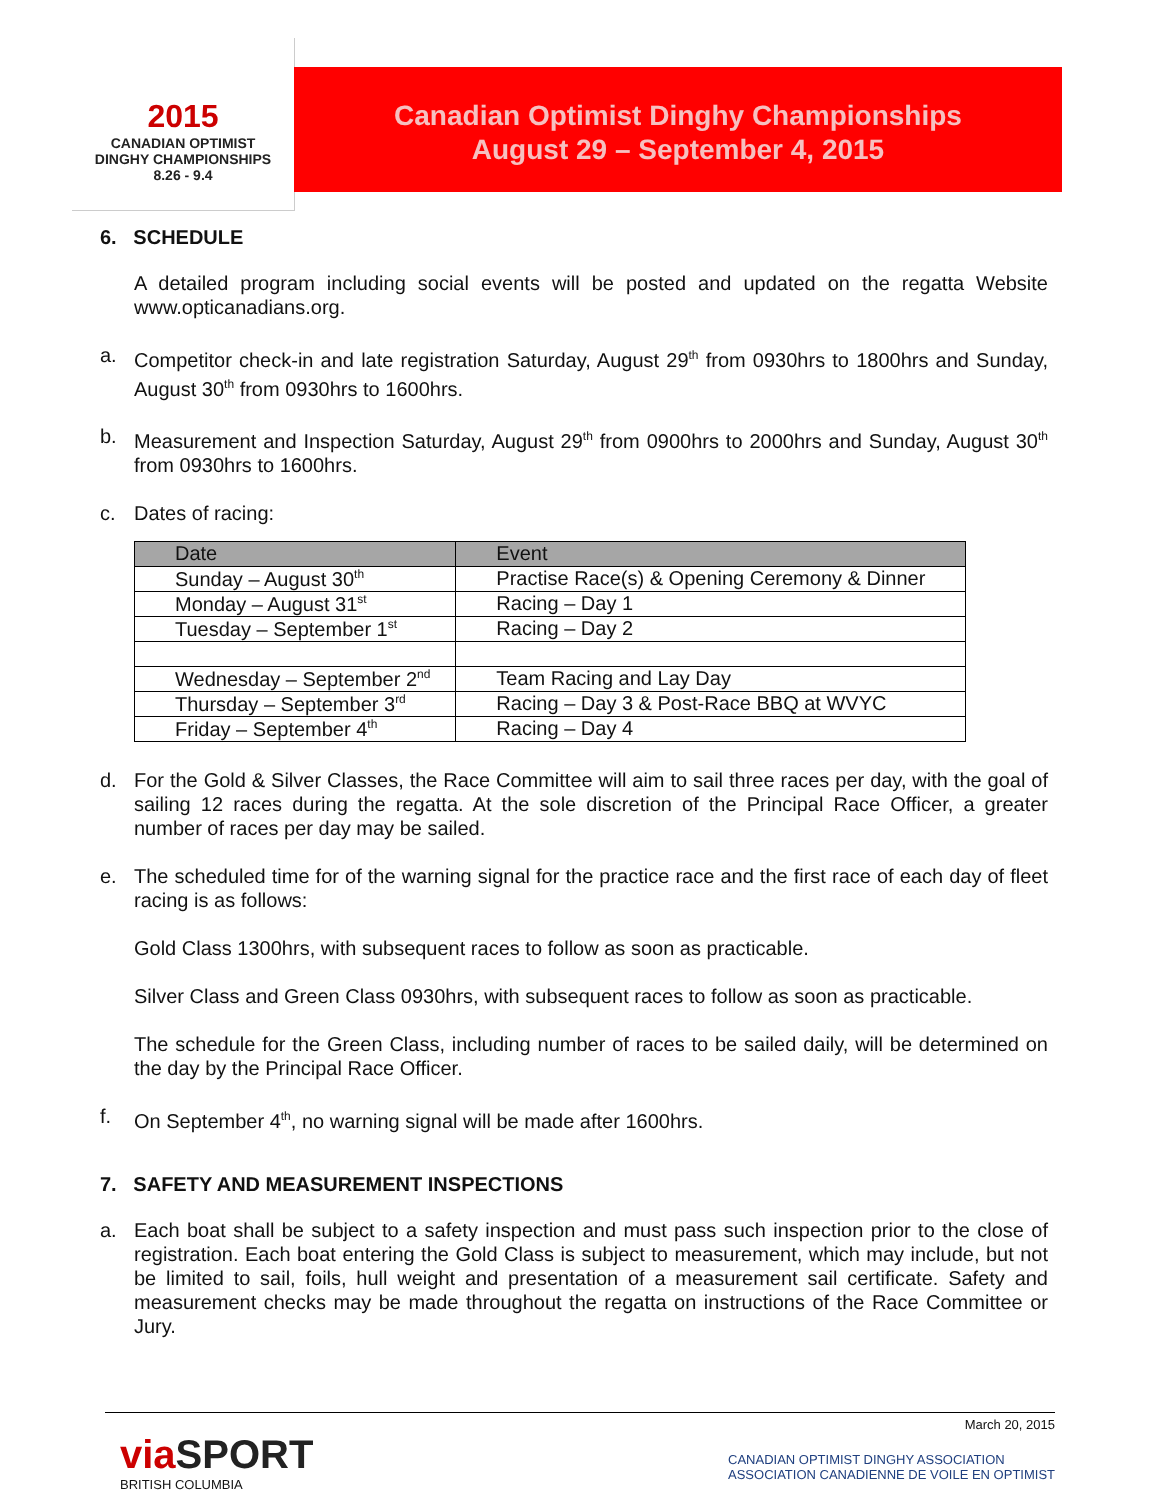2015
CANADIAN OPTIMIST
DINGHY CHAMPIONSHIPS
8.26 - 9.4
Canadian Optimist Dinghy Championships
August 29 – September 4, 2015
6. SCHEDULE
A detailed program including social events will be posted and updated on the regatta Website www.opticanadians.org.
a. Competitor check-in and late registration Saturday, August 29<sup>th</sup> from 0930hrs to 1800hrs and Sunday, August 30<sup>th</sup> from 0930hrs to 1600hrs.
b. Measurement and Inspection Saturday, August 29<sup>th</sup> from 0900hrs to 2000hrs and Sunday, August 30<sup>th</sup> from 0930hrs to 1600hrs.
c. Dates of racing:
| Date | Event |
| --- | --- |
| Sunday – August 30<sup>th</sup> | Practise Race(s) & Opening Ceremony & Dinner |
| Monday – August 31<sup>st</sup> | Racing – Day 1 |
| Tuesday – September 1<sup>st</sup> | Racing – Day 2 |
| Wednesday – September 2<sup>nd</sup> | Team Racing and Lay Day |
| Thursday – September 3<sup>rd</sup> | Racing – Day 3 & Post-Race BBQ at WVYC |
| Friday – September 4<sup>th</sup> | Racing – Day 4 |
d. For the Gold & Silver Classes, the Race Committee will aim to sail three races per day, with the goal of sailing 12 races during the regatta. At the sole discretion of the Principal Race Officer, a greater number of races per day may be sailed.
e. The scheduled time for of the warning signal for the practice race and the first race of each day of fleet racing is as follows:
Gold Class 1300hrs, with subsequent races to follow as soon as practicable.
Silver Class and Green Class 0930hrs, with subsequent races to follow as soon as practicable.
The schedule for the Green Class, including number of races to be sailed daily, will be determined on the day by the Principal Race Officer.
f. On September 4<sup>th</sup>, no warning signal will be made after 1600hrs.
7. SAFETY AND MEASUREMENT INSPECTIONS
a. Each boat shall be subject to a safety inspection and must pass such inspection prior to the close of registration. Each boat entering the Gold Class is subject to measurement, which may include, but not be limited to sail, foils, hull weight and presentation of a measurement sail certificate. Safety and measurement checks may be made throughout the regatta on instructions of the Race Committee or Jury.
March 20, 2015
via SPORT
BRITISH COLUMBIA
CANADIAN OPTIMIST DINGHY ASSOCIATION
ASSOCIATION CANADIENNE DE VOILE EN OPTIMIST